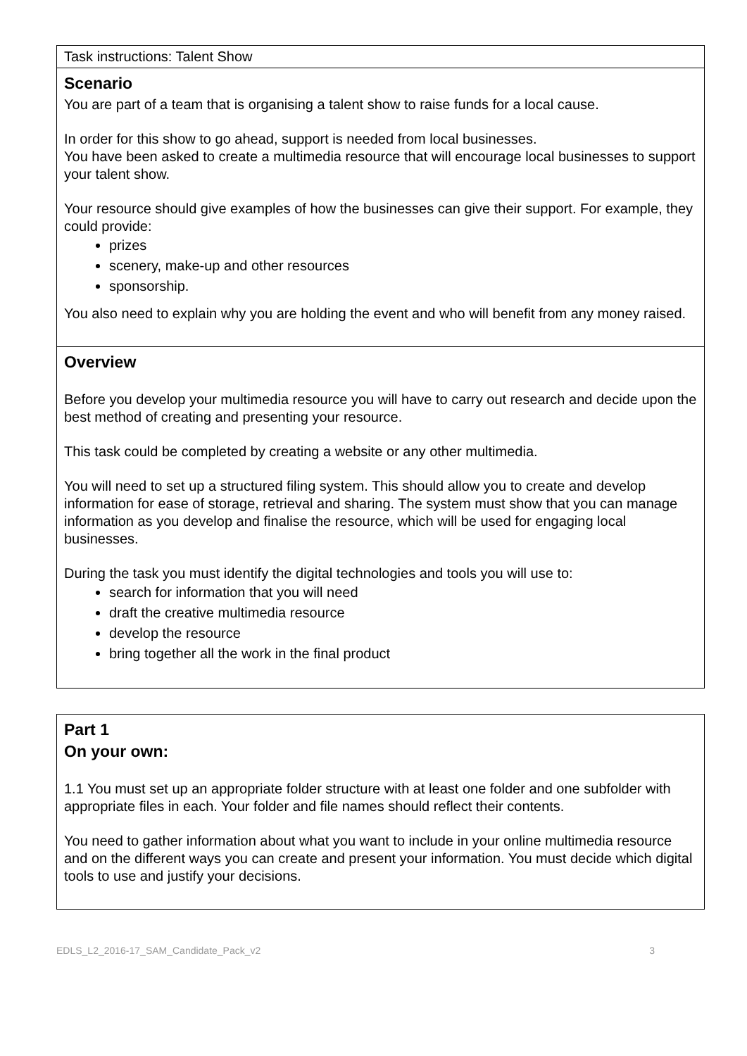Task instructions: Talent Show
Scenario
You are part of a team that is organising a talent show to raise funds for a local cause.
In order for this show to go ahead, support is needed from local businesses.
You have been asked to create a multimedia resource that will encourage local businesses to support your talent show.
Your resource should give examples of how the businesses can give their support. For example, they could provide:
prizes
scenery, make-up and other resources
sponsorship.
You also need to explain why you are holding the event and who will benefit from any money raised.
Overview
Before you develop your multimedia resource you will have to carry out research and decide upon the best method of creating and presenting your resource.
This task could be completed by creating a website or any other multimedia.
You will need to set up a structured filing system. This should allow you to create and develop information for ease of storage, retrieval and sharing. The system must show that you can manage information as you develop and finalise the resource, which will be used for engaging local businesses.
During the task you must identify the digital technologies and tools you will use to:
search for information that you will need
draft the creative multimedia resource
develop the resource
bring together all the work in the final product
Part 1
On your own:
1.1 You must set up an appropriate folder structure with at least one folder and one subfolder with appropriate files in each. Your folder and file names should reflect their contents.
You need to gather information about what you want to include in your online multimedia resource and on the different ways you can create and present your information. You must decide which digital tools to use and justify your decisions.
EDLS_L2_2016-17_SAM_Candidate_Pack_v2 3